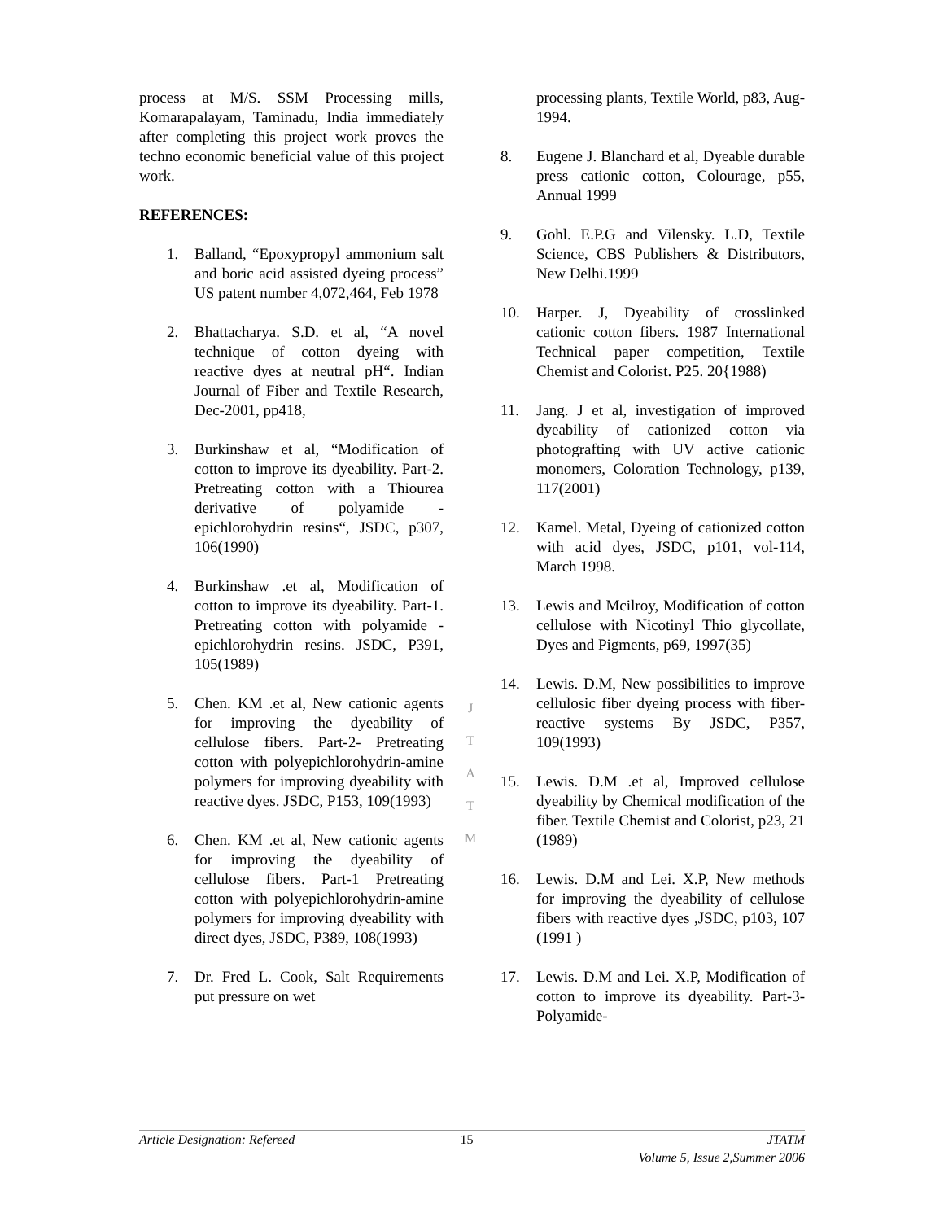process at M/S. SSM Processing mills, Komarapalayam, Taminadu, India immediately after completing this project work proves the techno economic beneficial value of this project work.
REFERENCES:
1. Balland, “Epoxypropyl ammonium salt and boric acid assisted dyeing process” US patent number 4,072,464, Feb 1978
2. Bhattacharya. S.D. et al, “A novel technique of cotton dyeing with reactive dyes at neutral pH“. Indian Journal of Fiber and Textile Research, Dec-2001, pp418,
3. Burkinshaw et al, “Modification of cotton to improve its dyeability. Part-2. Pretreating cotton with a Thiourea derivative of polyamide - epichlorohydrin resins“, JSDC, p307, 106(1990)
4. Burkinshaw .et al, Modification of cotton to improve its dyeability. Part-1. Pretreating cotton with polyamide - epichlorohydrin resins. JSDC, P391, 105(1989)
5. Chen. KM .et al, New cationic agents for improving the dyeability of cellulose fibers. Part-2- Pretreating cotton with polyepichlorohydrin-amine polymers for improving dyeability with reactive dyes. JSDC, P153, 109(1993)
6. Chen. KM .et al, New cationic agents for improving the dyeability of cellulose fibers. Part-1 Pretreating cotton with polyepichlorohydrin-amine polymers for improving dyeability with direct dyes, JSDC, P389, 108(1993)
7. Dr. Fred L. Cook, Salt Requirements put pressure on wet
processing plants, Textile World, p83, Aug-1994.
8. Eugene J. Blanchard et al, Dyeable durable press cationic cotton, Colourage, p55, Annual 1999
9. Gohl. E.P.G and Vilensky. L.D, Textile Science, CBS Publishers & Distributors, New Delhi.1999
10. Harper. J, Dyeability of crosslinked cationic cotton fibers. 1987 International Technical paper competition, Textile Chemist and Colorist. P25. 20{1988)
11. Jang. J et al, investigation of improved dyeability of cationized cotton via photografting with UV active cationic monomers, Coloration Technology, p139, 117(2001)
12. Kamel. Metal, Dyeing of cationized cotton with acid dyes, JSDC, p101, vol-114, March 1998.
13. Lewis and Mcilroy, Modification of cotton cellulose with Nicotinyl Thio glycollate, Dyes and Pigments, p69, 1997(35)
14. Lewis. D.M, New possibilities to improve cellulosic fiber dyeing process with fiber-reactive systems By JSDC, P357, 109(1993)
15. Lewis. D.M .et al, Improved cellulose dyeability by Chemical modification of the fiber. Textile Chemist and Colorist, p23, 21 (1989)
16. Lewis. D.M and Lei. X.P, New methods for improving the dyeability of cellulose fibers with reactive dyes ,JSDC, p103, 107 (1991 )
17. Lewis. D.M and Lei. X.P, Modification of cotton to improve its dyeability. Part-3-Polyamide-
J
T
A
T
M
Article Designation: Refereed 15 JTATM
Volume 5, Issue 2,Summer 2006